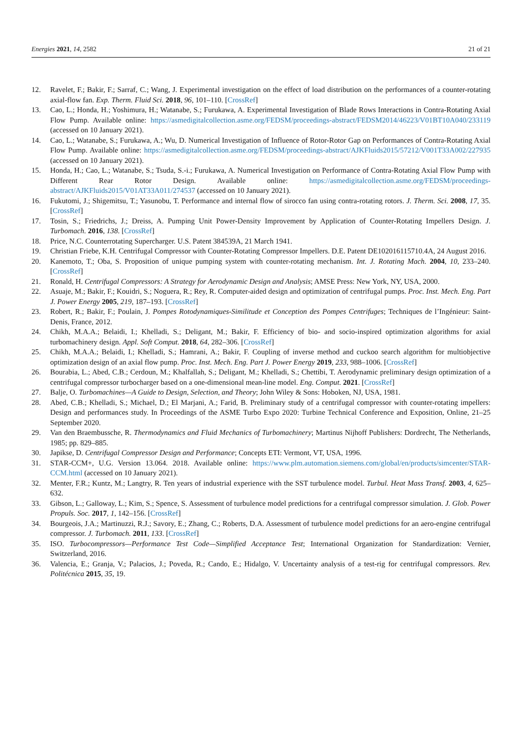Energies 2021, 14, 2582 21 of 21
12. Ravelet, F.; Bakir, F.; Sarraf, C.; Wang, J. Experimental investigation on the effect of load distribution on the performances of a counter-rotating axial-flow fan. Exp. Therm. Fluid Sci. 2018, 96, 101–110. [CrossRef]
13. Cao, L.; Honda, H.; Yoshimura, H.; Watanabe, S.; Furukawa, A. Experimental Investigation of Blade Rows Interactions in Contra-Rotating Axial Flow Pump. Available online: https://asmedigitalcollection.asme.org/FEDSM/proceedings-abstract/FEDSM2014/46223/V01BT10A040/233119 (accessed on 10 January 2021).
14. Cao, L.; Watanabe, S.; Furukawa, A.; Wu, D. Numerical Investigation of Influence of Rotor-Rotor Gap on Performances of Contra-Rotating Axial Flow Pump. Available online: https://asmedigitalcollection.asme.org/FEDSM/proceedings-abstract/AJKFluids2015/57212/V001T33A002/227935 (accessed on 10 January 2021).
15. Honda, H.; Cao, L.; Watanabe, S.; Tsuda, S.-i.; Furukawa, A. Numerical Investigation on Performance of Contra-Rotating Axial Flow Pump with Different Rear Rotor Design. Available online: https://asmedigitalcollection.asme.org/FEDSM/proceedings-abstract/AJKFluids2015/V01AT33A011/274537 (accessed on 10 January 2021).
16. Fukutomi, J.; Shigemitsu, T.; Yasunobu, T. Performance and internal flow of sirocco fan using contra-rotating rotors. J. Therm. Sci. 2008, 17, 35. [CrossRef]
17. Tosin, S.; Friedrichs, J.; Dreiss, A. Pumping Unit Power-Density Improvement by Application of Counter-Rotating Impellers Design. J. Turbomach. 2016, 138. [CrossRef]
18. Price, N.C. Counterrotating Supercharger. U.S. Patent 384539A, 21 March 1941.
19. Christian Friebe, K.H. Centrifugal Compressor with Counter-Rotating Compressor Impellers. D.E. Patent DE102016115710.4A, 24 August 2016.
20. Kanemoto, T.; Oba, S. Proposition of unique pumping system with counter-rotating mechanism. Int. J. Rotating Mach. 2004, 10, 233–240. [CrossRef]
21. Ronald, H. Centrifugal Compressors: A Strategy for Aerodynamic Design and Analysis; AMSE Press: New York, NY, USA, 2000.
22. Asuaje, M.; Bakir, F.; Kouidri, S.; Noguera, R.; Rey, R. Computer-aided design and optimization of centrifugal pumps. Proc. Inst. Mech. Eng. Part J. Power Energy 2005, 219, 187–193. [CrossRef]
23. Robert, R.; Bakir, F.; Poulain, J. Pompes Rotodynamiques-Similitude et Conception des Pompes Centrifuges; Techniques de l’Ingénieur: Saint-Denis, France, 2012.
24. Chikh, M.A.A.; Belaidi, I.; Khelladi, S.; Deligant, M.; Bakir, F. Efficiency of bio- and socio-inspired optimization algorithms for axial turbomachinery design. Appl. Soft Comput. 2018, 64, 282–306. [CrossRef]
25. Chikh, M.A.A.; Belaidi, I.; Khelladi, S.; Hamrani, A.; Bakir, F. Coupling of inverse method and cuckoo search algorithm for multiobjective optimization design of an axial flow pump. Proc. Inst. Mech. Eng. Part J. Power Energy 2019, 233, 988–1006. [CrossRef]
26. Bourabia, L.; Abed, C.B.; Cerdoun, M.; Khalfallah, S.; Deligant, M.; Khelladi, S.; Chettibi, T. Aerodynamic preliminary design optimization of a centrifugal compressor turbocharger based on a one-dimensional mean-line model. Eng. Comput. 2021. [CrossRef]
27. Balje, O. Turbomachines—A Guide to Design, Selection, and Theory; John Wiley & Sons: Hoboken, NJ, USA, 1981.
28. Abed, C.B.; Khelladi, S.; Michael, D.; El Marjani, A.; Farid, B. Preliminary study of a centrifugal compressor with counter-rotating impellers: Design and performances study. In Proceedings of the ASME Turbo Expo 2020: Turbine Technical Conference and Exposition, Online, 21–25 September 2020.
29. Van den Braembussche, R. Thermodynamics and Fluid Mechanics of Turbomachinery; Martinus Nijhoff Publishers: Dordrecht, The Netherlands, 1985; pp. 829–885.
30. Japikse, D. Centrifugal Compressor Design and Performance; Concepts ETI: Vermont, VT, USA, 1996.
31. STAR-CCM+, U.G. Version 13.064. 2018. Available online: https://www.plm.automation.siemens.com/global/en/products/simcenter/STAR-CCM.html (accessed on 10 January 2021).
32. Menter, F.R.; Kuntz, M.; Langtry, R. Ten years of industrial experience with the SST turbulence model. Turbul. Heat Mass Transf. 2003, 4, 625–632.
33. Gibson, L.; Galloway, L.; Kim, S.; Spence, S. Assessment of turbulence model predictions for a centrifugal compressor simulation. J. Glob. Power Propuls. Soc. 2017, 1, 142–156. [CrossRef]
34. Bourgeois, J.A.; Martinuzzi, R.J.; Savory, E.; Zhang, C.; Roberts, D.A. Assessment of turbulence model predictions for an aero-engine centrifugal compressor. J. Turbomach. 2011, 133. [CrossRef]
35. ISO. Turbocompressors—Performance Test Code—Simplified Acceptance Test; International Organization for Standardization: Vernier, Switzerland, 2016.
36. Valencia, E.; Granja, V.; Palacios, J.; Poveda, R.; Cando, E.; Hidalgo, V. Uncertainty analysis of a test-rig for centrifugal compressors. Rev. Politécnica 2015, 35, 19.